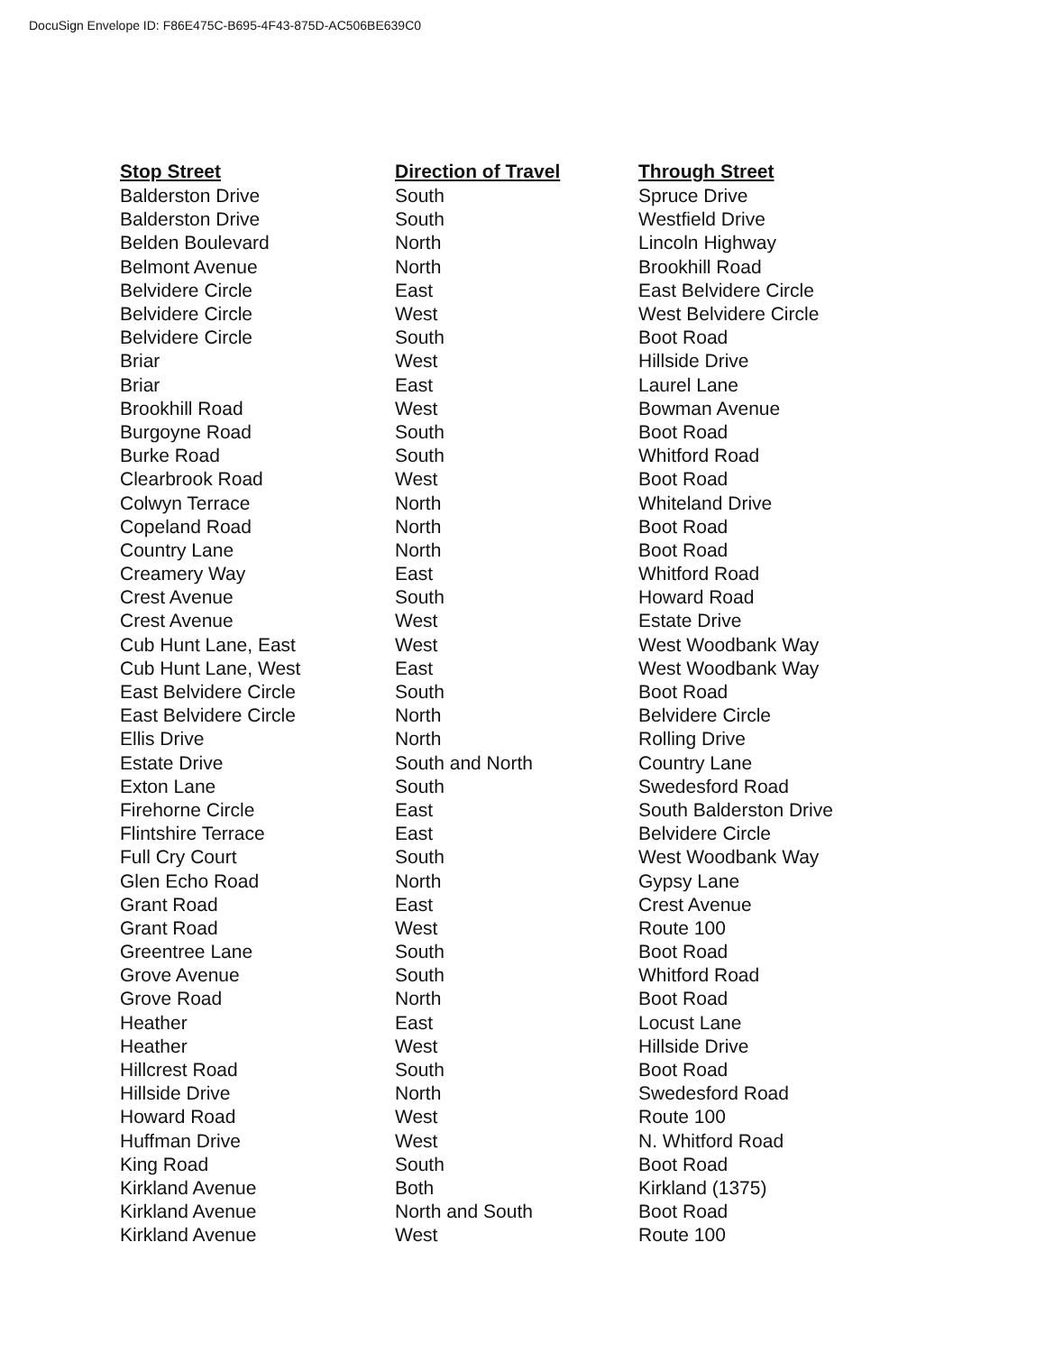DocuSign Envelope ID: F86E475C-B695-4F43-875D-AC506BE639C0
| Stop Street | Direction of Travel | Through Street |
| --- | --- | --- |
| Balderston Drive | South | Spruce Drive |
| Balderston Drive | South | Westfield Drive |
| Belden Boulevard | North | Lincoln Highway |
| Belmont Avenue | North | Brookhill Road |
| Belvidere Circle | East | East Belvidere Circle |
| Belvidere Circle | West | West Belvidere Circle |
| Belvidere Circle | South | Boot Road |
| Briar | West | Hillside Drive |
| Briar | East | Laurel Lane |
| Brookhill Road | West | Bowman Avenue |
| Burgoyne Road | South | Boot Road |
| Burke Road | South | Whitford Road |
| Clearbrook Road | West | Boot Road |
| Colwyn Terrace | North | Whiteland Drive |
| Copeland Road | North | Boot Road |
| Country Lane | North | Boot Road |
| Creamery Way | East | Whitford Road |
| Crest Avenue | South | Howard Road |
| Crest Avenue | West | Estate Drive |
| Cub Hunt Lane, East | West | West Woodbank Way |
| Cub Hunt Lane, West | East | West Woodbank Way |
| East Belvidere Circle | South | Boot Road |
| East Belvidere Circle | North | Belvidere Circle |
| Ellis Drive | North | Rolling Drive |
| Estate Drive | South and North | Country Lane |
| Exton Lane | South | Swedesford Road |
| Firehorne Circle | East | South Balderston Drive |
| Flintshire Terrace | East | Belvidere Circle |
| Full Cry Court | South | West Woodbank Way |
| Glen Echo Road | North | Gypsy Lane |
| Grant Road | East | Crest Avenue |
| Grant Road | West | Route 100 |
| Greentree Lane | South | Boot Road |
| Grove Avenue | South | Whitford Road |
| Grove Road | North | Boot Road |
| Heather | East | Locust Lane |
| Heather | West | Hillside Drive |
| Hillcrest Road | South | Boot Road |
| Hillside Drive | North | Swedesford Road |
| Howard Road | West | Route 100 |
| Huffman Drive | West | N. Whitford Road |
| King Road | South | Boot Road |
| Kirkland Avenue | Both | Kirkland (1375) |
| Kirkland Avenue | North and South | Boot Road |
| Kirkland Avenue | West | Route 100 |